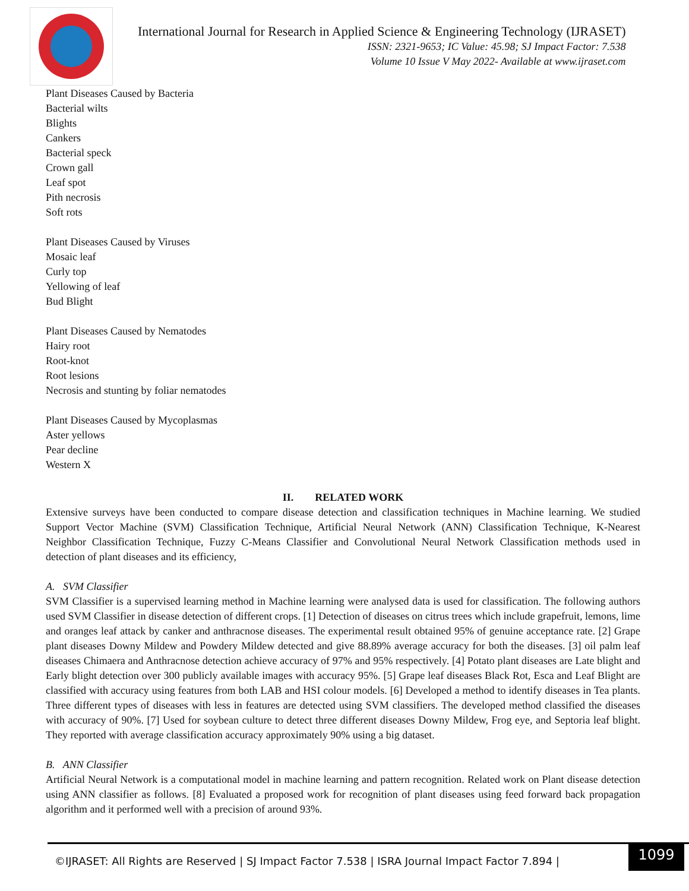International Journal for Research in Applied Science & Engineering Technology (IJRASET)
ISSN: 2321-9653; IC Value: 45.98; SJ Impact Factor: 7.538
Volume 10 Issue V May 2022- Available at www.ijraset.com
Plant Diseases Caused by Bacteria
Bacterial wilts
Blights
Cankers
Bacterial speck
Crown gall
Leaf spot
Pith necrosis
Soft rots
Plant Diseases Caused by Viruses
Mosaic leaf
Curly top
Yellowing of leaf
Bud Blight
Plant Diseases Caused by Nematodes
Hairy root
Root-knot
Root lesions
Necrosis and stunting by foliar nematodes
Plant Diseases Caused by Mycoplasmas
Aster yellows
Pear decline
Western X
II. RELATED WORK
Extensive surveys have been conducted to compare disease detection and classification techniques in Machine learning. We studied Support Vector Machine (SVM) Classification Technique, Artificial Neural Network (ANN) Classification Technique, K-Nearest Neighbor Classification Technique, Fuzzy C-Means Classifier and Convolutional Neural Network Classification methods used in detection of plant diseases and its efficiency,
A. SVM Classifier
SVM Classifier is a supervised learning method in Machine learning were analysed data is used for classification. The following authors used SVM Classifier in disease detection of different crops. [1] Detection of diseases on citrus trees which include grapefruit, lemons, lime and oranges leaf attack by canker and anthracnose diseases. The experimental result obtained 95% of genuine acceptance rate. [2] Grape plant diseases Downy Mildew and Powdery Mildew detected and give 88.89% average accuracy for both the diseases. [3] oil palm leaf diseases Chimaera and Anthracnose detection achieve accuracy of 97% and 95% respectively. [4] Potato plant diseases are Late blight and Early blight detection over 300 publicly available images with accuracy 95%. [5] Grape leaf diseases Black Rot, Esca and Leaf Blight are classified with accuracy using features from both LAB and HSI colour models. [6] Developed a method to identify diseases in Tea plants. Three different types of diseases with less in features are detected using SVM classifiers. The developed method classified the diseases with accuracy of 90%. [7] Used for soybean culture to detect three different diseases Downy Mildew, Frog eye, and Septoria leaf blight. They reported with average classification accuracy approximately 90% using a big dataset.
B. ANN Classifier
Artificial Neural Network is a computational model in machine learning and pattern recognition. Related work on Plant disease detection using ANN classifier as follows. [8] Evaluated a proposed work for recognition of plant diseases using feed forward back propagation algorithm and it performed well with a precision of around 93%.
©IJRASET: All Rights are Reserved | SJ Impact Factor 7.538 | ISRA Journal Impact Factor 7.894 |
1099